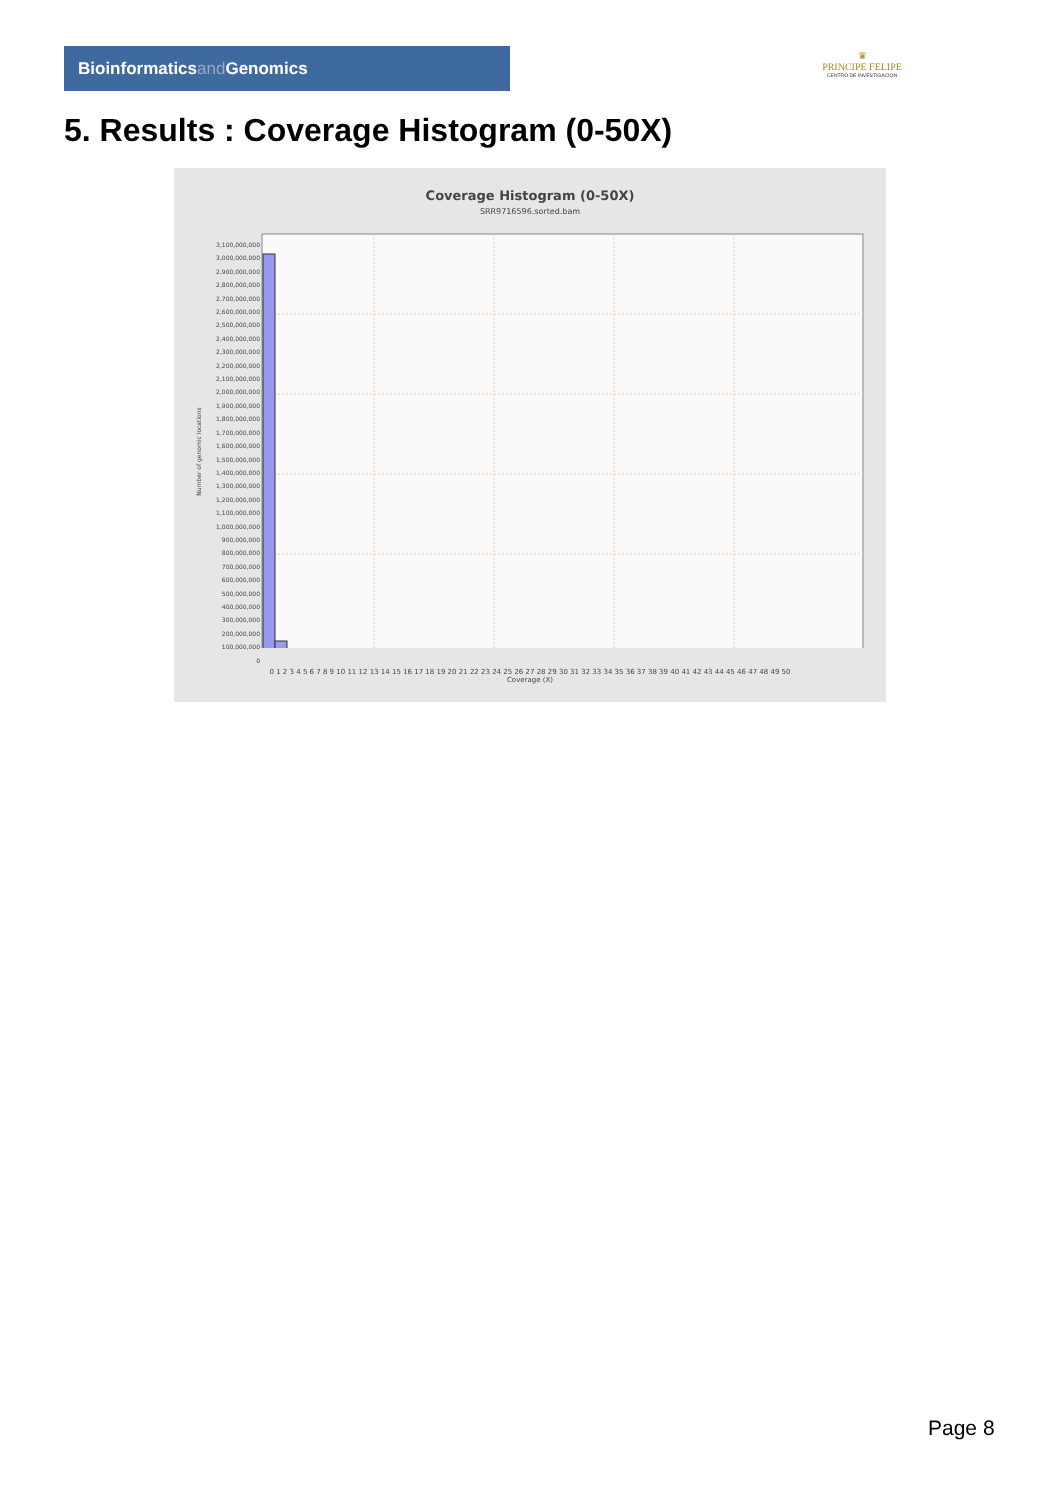Bioinformaticsand Genomics
♛
PRINCIPE FELIPE
CENTRO DE INVESTIGACION
5. Results : Coverage Histogram (0-50X)
Coverage Histogram (0-50X)
SRR9716596.sorted.bam
Number of genomic locations
0 1 2 3 4 5 6 7 8 9 10 11 12 13 14 15 16 17 18 19 20 21 22 23 24 25 26 27 28 29 30 31 32 33 34 35 36 37 38 39 40 41 42 43 44 45 46 47 48 49 50
Coverage (X)
3,100,000,000
3,000,000,000
2,900,000,000
2,800,000,000
2,700,000,000
2,600,000,000
2,500,000,000
2,400,000,000
2,300,000,000
2,200,000,000
2,100,000,000
2,000,000,000
1,900,000,000
1,800,000,000
1,700,000,000
1,600,000,000
1,500,000,000
1,400,000,000
1,300,000,000
1,200,000,000
1,100,000,000
1,000,000,000
900,000,000
800,000,000
700,000,000
600,000,000
500,000,000
400,000,000
300,000,000
200,000,000
100,000,000
0
Page 8